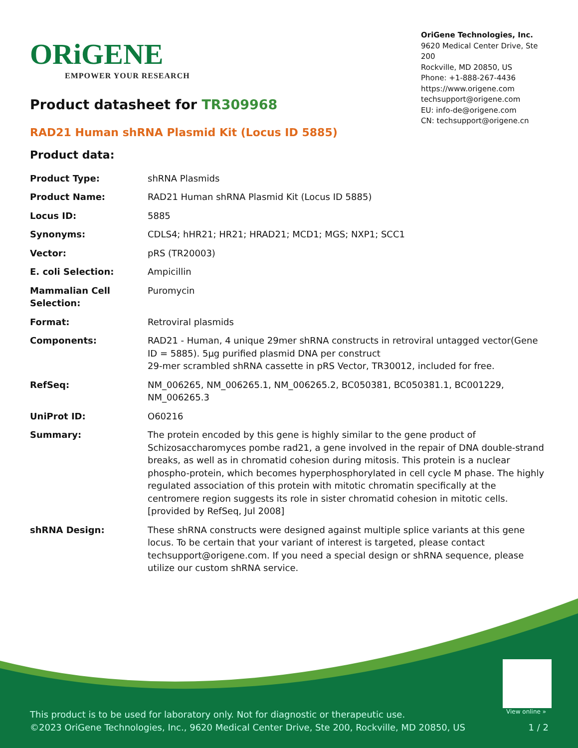ORiGENE
EMPOWER YOUR RESEARCH
OriGene Technologies, Inc.
9620 Medical Center Drive, Ste 200
Rockville, MD 20850, US
Phone: +1-888-267-4436
https://www.origene.com
techsupport@origene.com
EU: info-de@origene.com
CN: techsupport@origene.cn
Product datasheet for TR309968
RAD21 Human shRNA Plasmid Kit (Locus ID 5885)
Product data:
| Product Type: | shRNA Plasmids |
| Product Name: | RAD21 Human shRNA Plasmid Kit (Locus ID 5885) |
| Locus ID: | 5885 |
| Synonyms: | CDLS4; hHR21; HR21; HRAD21; MCD1; MGS; NXP1; SCC1 |
| Vector: | pRS (TR20003) |
| E. coli Selection: | Ampicillin |
| Mammalian Cell Selection: | Puromycin |
| Format: | Retroviral plasmids |
| Components: | RAD21 - Human, 4 unique 29mer shRNA constructs in retroviral untagged vector(Gene ID = 5885). 5µg purified plasmid DNA per construct 29-mer scrambled shRNA cassette in pRS Vector, TR30012, included for free. |
| RefSeq: | NM_006265 , NM_006265.1 , NM_006265.2 , BC050381 , BC050381.1 , BC001229 , NM_006265.3 |
| UniProt ID: | O60216 |
| Summary: | The protein encoded by this gene is highly similar to the gene product of Schizosaccharomyces pombe rad21, a gene involved in the repair of DNA double-strand breaks, as well as in chromatid cohesion during mitosis. This protein is a nuclear phospho-protein, which becomes hyperphosphorylated in cell cycle M phase. The highly regulated association of this protein with mitotic chromatin specifically at the centromere region suggests its role in sister chromatid cohesion in mitotic cells. [provided by RefSeq, Jul 2008] |
| shRNA Design: | These shRNA constructs were designed against multiple splice variants at this gene locus. To be certain that your variant of interest is targeted, please contact techsupport@origene.com . If you need a special design or shRNA sequence, please utilize our custom shRNA service . |
View online »
This product is to be used for laboratory only. Not for diagnostic or therapeutic use.
©2023 OriGene Technologies, Inc., 9620 Medical Center Drive, Ste 200, Rockville, MD 20850, US 1 / 2